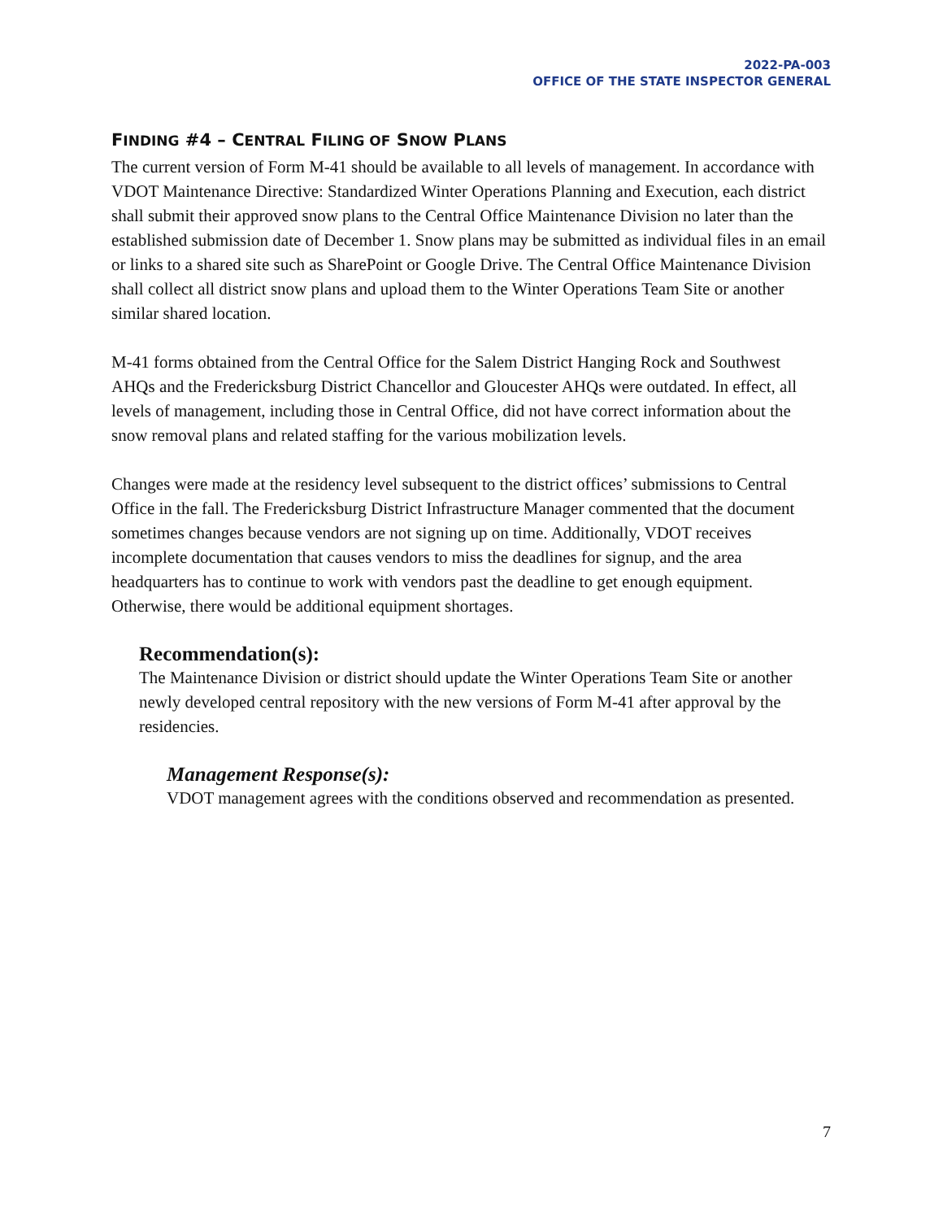2022-PA-003
OFFICE OF THE STATE INSPECTOR GENERAL
FINDING #4 – CENTRAL FILING OF SNOW PLANS
The current version of Form M-41 should be available to all levels of management. In accordance with VDOT Maintenance Directive: Standardized Winter Operations Planning and Execution, each district shall submit their approved snow plans to the Central Office Maintenance Division no later than the established submission date of December 1. Snow plans may be submitted as individual files in an email or links to a shared site such as SharePoint or Google Drive. The Central Office Maintenance Division shall collect all district snow plans and upload them to the Winter Operations Team Site or another similar shared location.
M-41 forms obtained from the Central Office for the Salem District Hanging Rock and Southwest AHQs and the Fredericksburg District Chancellor and Gloucester AHQs were outdated. In effect, all levels of management, including those in Central Office, did not have correct information about the snow removal plans and related staffing for the various mobilization levels.
Changes were made at the residency level subsequent to the district offices’ submissions to Central Office in the fall. The Fredericksburg District Infrastructure Manager commented that the document sometimes changes because vendors are not signing up on time. Additionally, VDOT receives incomplete documentation that causes vendors to miss the deadlines for signup, and the area headquarters has to continue to work with vendors past the deadline to get enough equipment. Otherwise, there would be additional equipment shortages.
Recommendation(s):
The Maintenance Division or district should update the Winter Operations Team Site or another newly developed central repository with the new versions of Form M-41 after approval by the residencies.
Management Response(s):
VDOT management agrees with the conditions observed and recommendation as presented.
7